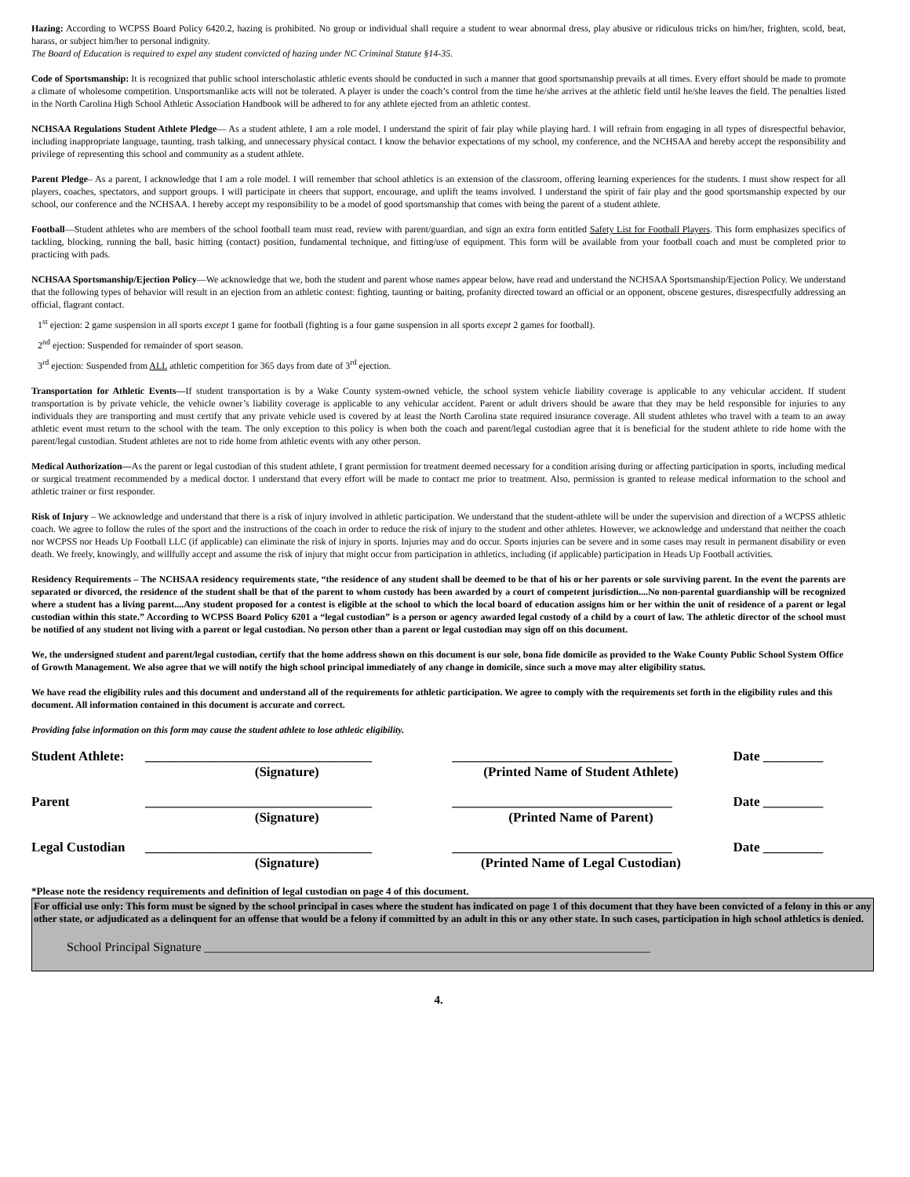Hazing: According to WCPSS Board Policy 6420.2, hazing is prohibited. No group or individual shall require a student to wear abnormal dress, play abusive or ridiculous tricks on him/her, frighten, scold, beat, harass, or subject him/her to personal indignity.
The Board of Education is required to expel any student convicted of hazing under NC Criminal Statute §14-35.
Code of Sportsmanship: It is recognized that public school interscholastic athletic events should be conducted in such a manner that good sportsmanship prevails at all times. Every effort should be made to promote a climate of wholesome competition. Unsportsmanlike acts will not be tolerated. A player is under the coach’s control from the time he/she arrives at the athletic field until he/she leaves the field. The penalties listed in the North Carolina High School Athletic Association Handbook will be adhered to for any athlete ejected from an athletic contest.
NCHSAA Regulations Student Athlete Pledge— As a student athlete, I am a role model. I understand the spirit of fair play while playing hard. I will refrain from engaging in all types of disrespectful behavior, including inappropriate language, taunting, trash talking, and unnecessary physical contact. I know the behavior expectations of my school, my conference, and the NCHSAA and hereby accept the responsibility and privilege of representing this school and community as a student athlete.
Parent Pledge– As a parent, I acknowledge that I am a role model. I will remember that school athletics is an extension of the classroom, offering learning experiences for the students. I must show respect for all players, coaches, spectators, and support groups. I will participate in cheers that support, encourage, and uplift the teams involved. I understand the spirit of fair play and the good sportsmanship expected by our school, our conference and the NCHSAA. I hereby accept my responsibility to be a model of good sportsmanship that comes with being the parent of a student athlete.
Football—Student athletes who are members of the school football team must read, review with parent/guardian, and sign an extra form entitled Safety List for Football Players. This form emphasizes specifics of tackling, blocking, running the ball, basic hitting (contact) position, fundamental technique, and fitting/use of equipment. This form will be available from your football coach and must be completed prior to practicing with pads.
NCHSAA Sportsmanship/Ejection Policy—We acknowledge that we, both the student and parent whose names appear below, have read and understand the NCHSAA Sportsmanship/Ejection Policy. We understand that the following types of behavior will result in an ejection from an athletic contest: fighting, taunting or baiting, profanity directed toward an official or an opponent, obscene gestures, disrespectfully addressing an official, flagrant contact.
1<sup>st</sup> ejection: 2 game suspension in all sports except 1 game for football (fighting is a four game suspension in all sports except 2 games for football).
2<sup>nd</sup> ejection: Suspended for remainder of sport season.
3<sup>rd</sup> ejection: Suspended from ALL athletic competition for 365 days from date of 3<sup>rd</sup> ejection.
Transportation for Athletic Events—If student transportation is by a Wake County system-owned vehicle, the school system vehicle liability coverage is applicable to any vehicular accident. If student transportation is by private vehicle, the vehicle owner’s liability coverage is applicable to any vehicular accident. Parent or adult drivers should be aware that they may be held responsible for injuries to any individuals they are transporting and must certify that any private vehicle used is covered by at least the North Carolina state required insurance coverage. All student athletes who travel with a team to an away athletic event must return to the school with the team. The only exception to this policy is when both the coach and parent/legal custodian agree that it is beneficial for the student athlete to ride home with the parent/legal custodian. Student athletes are not to ride home from athletic events with any other person.
Medical Authorization—As the parent or legal custodian of this student athlete, I grant permission for treatment deemed necessary for a condition arising during or affecting participation in sports, including medical or surgical treatment recommended by a medical doctor. I understand that every effort will be made to contact me prior to treatment. Also, permission is granted to release medical information to the school and athletic trainer or first responder.
Risk of Injury – We acknowledge and understand that there is a risk of injury involved in athletic participation. We understand that the student-athlete will be under the supervision and direction of a WCPSS athletic coach. We agree to follow the rules of the sport and the instructions of the coach in order to reduce the risk of injury to the student and other athletes. However, we acknowledge and understand that neither the coach nor WCPSS nor Heads Up Football LLC (if applicable) can eliminate the risk of injury in sports. Injuries may and do occur. Sports injuries can be severe and in some cases may result in permanent disability or even death. We freely, knowingly, and willfully accept and assume the risk of injury that might occur from participation in athletics, including (if applicable) participation in Heads Up Football activities.
Residency Requirements – The NCHSAA residency requirements state, “the residence of any student shall be deemed to be that of his or her parents or sole surviving parent. In the event the parents are separated or divorced, the residence of the student shall be that of the parent to whom custody has been awarded by a court of competent jurisdiction....No non-parental guardianship will be recognized where a student has a living parent....Any student proposed for a contest is eligible at the school to which the local board of education assigns him or her within the unit of residence of a parent or legal custodian within this state.” According to WCPSS Board Policy 6201 a “legal custodian” is a person or agency awarded legal custody of a child by a court of law. The athletic director of the school must be notified of any student not living with a parent or legal custodian. No person other than a parent or legal custodian may sign off on this document.
We, the undersigned student and parent/legal custodian, certify that the home address shown on this document is our sole, bona fide domicile as provided to the Wake County Public School System Office of Growth Management. We also agree that we will notify the high school principal immediately of any change in domicile, since such a move may alter eligibility status.
We have read the eligibility rules and this document and understand all of the requirements for athletic participation. We agree to comply with the requirements set forth in the eligibility rules and this document. All information contained in this document is accurate and correct.
Providing false information on this form may cause the student athlete to lose athletic eligibility.
| Student Athlete: | __________________________________ | _________________________________ | Date _________ |
| | (Signature) | (Printed Name of Student Athlete) | |
| Parent | __________________________________ | _________________________________ | Date _________ |
| | (Signature) | (Printed Name of Parent) | |
| Legal Custodian | __________________________________ | _________________________________ | Date _________ |
| | (Signature) | (Printed Name of Legal Custodian) | |
*Please note the residency requirements and definition of legal custodian on page 4 of this document.
For official use only: This form must be signed by the school principal in cases where the student has indicated on page 1 of this document that they have been convicted of a felony in this or any other state, or adjudicated as a delinquent for an offense that would be a felony if committed by an adult in this or any other state. In such cases, participation in high school athletics is denied.
School Principal Signature _______________________________________________________________________
4.